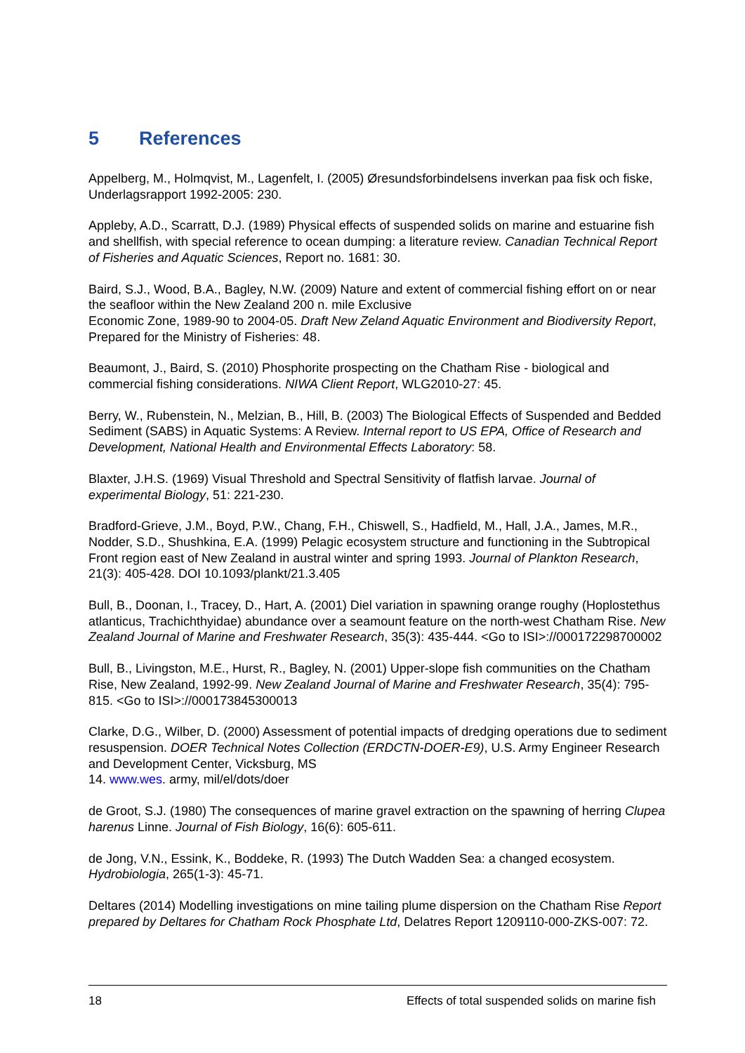5 References
Appelberg, M., Holmqvist, M., Lagenfelt, I. (2005) Øresundsforbindelsens inverkan paa fisk och fiske, Underlagsrapport 1992-2005: 230.
Appleby, A.D., Scarratt, D.J. (1989) Physical effects of suspended solids on marine and estuarine fish and shellfish, with special reference to ocean dumping: a literature review. Canadian Technical Report of Fisheries and Aquatic Sciences, Report no. 1681: 30.
Baird, S.J., Wood, B.A., Bagley, N.W. (2009) Nature and extent of commercial fishing effort on or near the seafloor within the New Zealand 200 n. mile Exclusive
Economic Zone, 1989-90 to 2004-05. Draft New Zeland Aquatic Environment and Biodiversity Report, Prepared for the Ministry of Fisheries: 48.
Beaumont, J., Baird, S. (2010) Phosphorite prospecting on the Chatham Rise - biological and commercial fishing considerations. NIWA Client Report, WLG2010-27: 45.
Berry, W., Rubenstein, N., Melzian, B., Hill, B. (2003) The Biological Effects of Suspended and Bedded Sediment (SABS) in Aquatic Systems: A Review. Internal report to US EPA, Office of Research and Development, National Health and Environmental Effects Laboratory: 58.
Blaxter, J.H.S. (1969) Visual Threshold and Spectral Sensitivity of flatfish larvae. Journal of experimental Biology, 51: 221-230.
Bradford-Grieve, J.M., Boyd, P.W., Chang, F.H., Chiswell, S., Hadfield, M., Hall, J.A., James, M.R., Nodder, S.D., Shushkina, E.A. (1999) Pelagic ecosystem structure and functioning in the Subtropical Front region east of New Zealand in austral winter and spring 1993. Journal of Plankton Research, 21(3): 405-428. DOI 10.1093/plankt/21.3.405
Bull, B., Doonan, I., Tracey, D., Hart, A. (2001) Diel variation in spawning orange roughy (Hoplostethus atlanticus, Trachichthyidae) abundance over a seamount feature on the north-west Chatham Rise. New Zealand Journal of Marine and Freshwater Research, 35(3): 435-444. <Go to ISI>://000172298700002
Bull, B., Livingston, M.E., Hurst, R., Bagley, N. (2001) Upper-slope fish communities on the Chatham Rise, New Zealand, 1992-99. New Zealand Journal of Marine and Freshwater Research, 35(4): 795-815. <Go to ISI>://000173845300013
Clarke, D.G., Wilber, D. (2000) Assessment of potential impacts of dredging operations due to sediment resuspension. DOER Technical Notes Collection (ERDCTN-DOER-E9), U.S. Army Engineer Research and Development Center, Vicksburg, MS
14. www.wes. army, mil/el/dots/doer
de Groot, S.J. (1980) The consequences of marine gravel extraction on the spawning of herring Clupea harenus Linne. Journal of Fish Biology, 16(6): 605-611.
de Jong, V.N., Essink, K., Boddeke, R. (1993) The Dutch Wadden Sea: a changed ecosystem. Hydrobiologia, 265(1-3): 45-71.
Deltares (2014) Modelling investigations on mine tailing plume dispersion on the Chatham Rise Report prepared by Deltares for Chatham Rock Phosphate Ltd, Delatres Report 1209110-000-ZKS-007: 72.
18 Effects of total suspended solids on marine fish